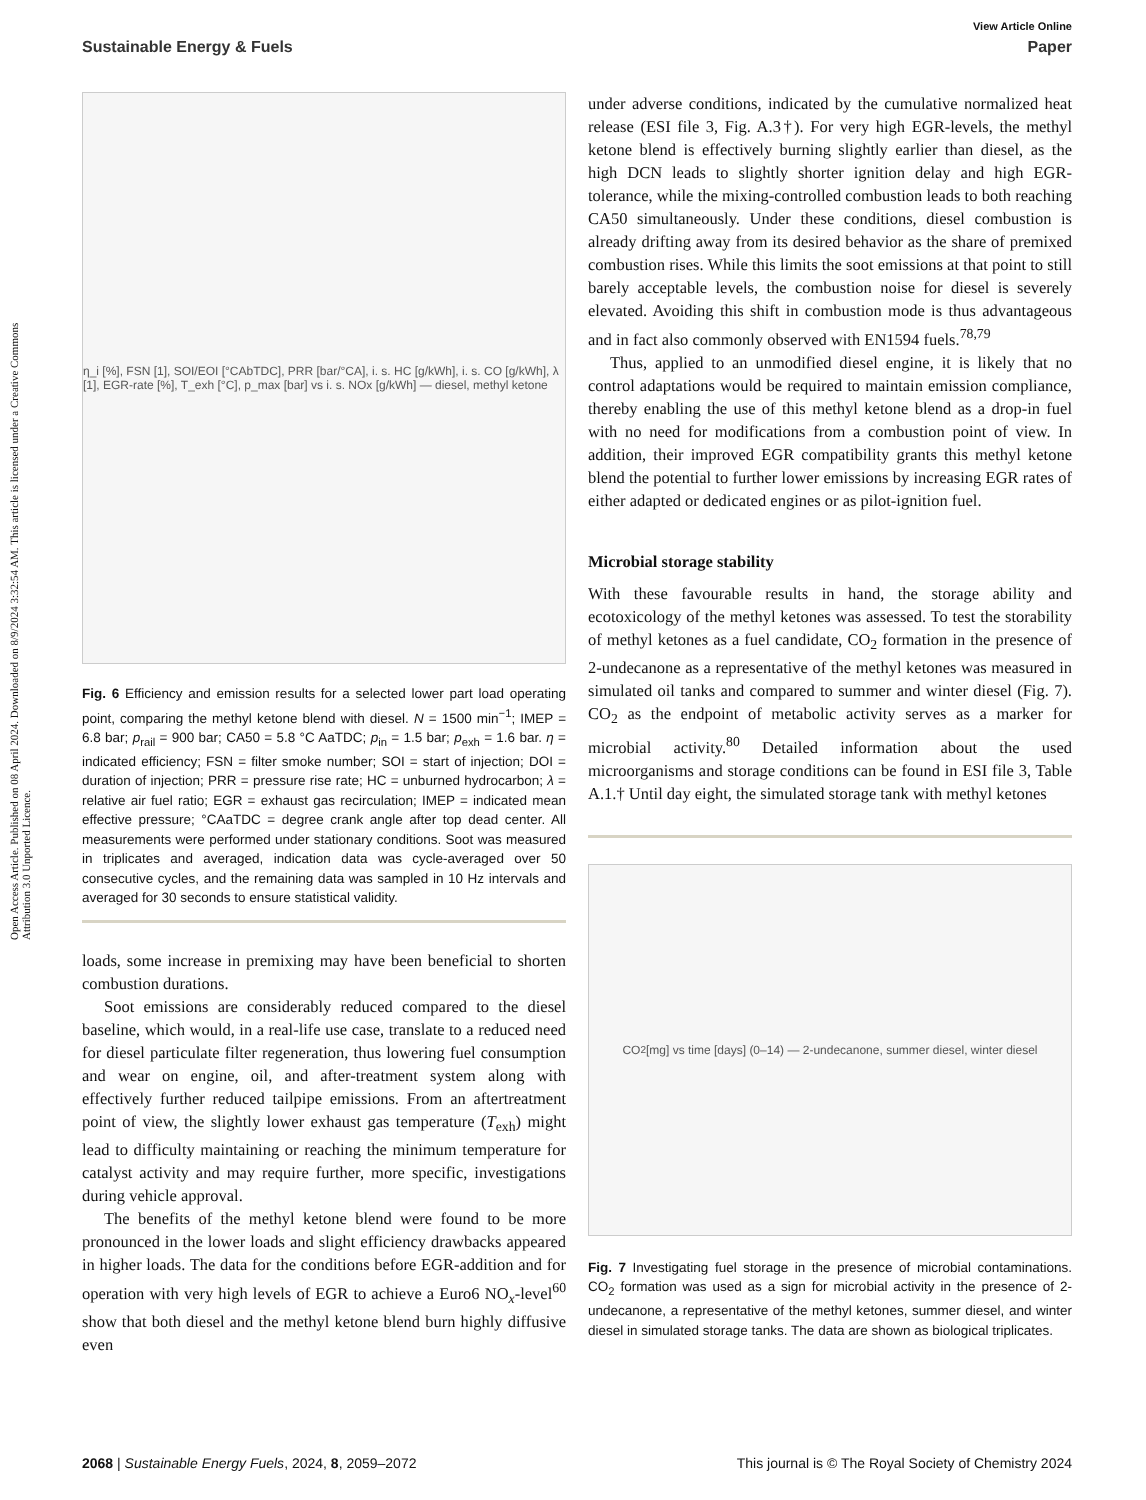View Article Online
Sustainable Energy & Fuels Paper
Open Access Article. Published on 08 April 2024. Downloaded on 8/9/2024 3:32:54 AM. This article is licensed under a Creative Commons Attribution 3.0 Unported Licence.
η_i [%], FSN [1], SOI/EOI [°CAbTDC], PRR [bar/°CA], i. s. HC [g/kWh], i. s. CO [g/kWh], λ [1], EGR-rate [%], T_exh [°C], p_max [bar] vs i. s. NOx [g/kWh] — diesel, methyl ketone
Fig. 6 Efficiency and emission results for a selected lower part load operating point, comparing the methyl ketone blend with diesel. N = 1500 min<sup>−1</sup>; IMEP = 6.8 bar; p<sub>rail</sub> = 900 bar; CA50 = 5.8 °C AaTDC; p<sub>in</sub> = 1.5 bar; p<sub>exh</sub> = 1.6 bar. η = indicated efficiency; FSN = filter smoke number; SOI = start of injection; DOI = duration of injection; PRR = pressure rise rate; HC = unburned hydrocarbon; λ = relative air fuel ratio; EGR = exhaust gas recirculation; IMEP = indicated mean effective pressure; °CAaTDC = degree crank angle after top dead center. All measurements were performed under stationary conditions. Soot was measured in triplicates and averaged, indication data was cycle-averaged over 50 consecutive cycles, and the remaining data was sampled in 10 Hz intervals and averaged for 30 seconds to ensure statistical validity.
loads, some increase in premixing may have been beneficial to shorten combustion durations.
Soot emissions are considerably reduced compared to the diesel baseline, which would, in a real-life use case, translate to a reduced need for diesel particulate filter regeneration, thus lowering fuel consumption and wear on engine, oil, and after-treatment system along with effectively further reduced tailpipe emissions. From an aftertreatment point of view, the slightly lower exhaust gas temperature (T<sub>exh</sub>) might lead to difficulty maintaining or reaching the minimum temperature for catalyst activity and may require further, more specific, investigations during vehicle approval.
The benefits of the methyl ketone blend were found to be more pronounced in the lower loads and slight efficiency drawbacks appeared in higher loads. The data for the conditions before EGR-addition and for operation with very high levels of EGR to achieve a Euro6 NO<sub>x</sub>-level<sup>60</sup> show that both diesel and the methyl ketone blend burn highly diffusive even
under adverse conditions, indicated by the cumulative normalized heat release (ESI file 3, Fig. A.3†). For very high EGR-levels, the methyl ketone blend is effectively burning slightly earlier than diesel, as the high DCN leads to slightly shorter ignition delay and high EGR-tolerance, while the mixing-controlled combustion leads to both reaching CA50 simultaneously. Under these conditions, diesel combustion is already drifting away from its desired behavior as the share of premixed combustion rises. While this limits the soot emissions at that point to still barely acceptable levels, the combustion noise for diesel is severely elevated. Avoiding this shift in combustion mode is thus advantageous and in fact also commonly observed with EN1594 fuels.<sup>78,79</sup>
Thus, applied to an unmodified diesel engine, it is likely that no control adaptations would be required to maintain emission compliance, thereby enabling the use of this methyl ketone blend as a drop-in fuel with no need for modifications from a combustion point of view. In addition, their improved EGR compatibility grants this methyl ketone blend the potential to further lower emissions by increasing EGR rates of either adapted or dedicated engines or as pilot-ignition fuel.
Microbial storage stability
With these favourable results in hand, the storage ability and ecotoxicology of the methyl ketones was assessed. To test the storability of methyl ketones as a fuel candidate, CO<sub>2</sub> formation in the presence of 2-undecanone as a representative of the methyl ketones was measured in simulated oil tanks and compared to summer and winter diesel (Fig. 7). CO<sub>2</sub> as the endpoint of metabolic activity serves as a marker for microbial activity.<sup>80</sup> Detailed information about the used microorganisms and storage conditions can be found in ESI file 3, Table A.1.† Until day eight, the simulated storage tank with methyl ketones
CO<sub>2</sub> [mg] vs time [days] (0–14) — 2-undecanone, summer diesel, winter diesel
Fig. 7 Investigating fuel storage in the presence of microbial contaminations. CO<sub>2</sub> formation was used as a sign for microbial activity in the presence of 2-undecanone, a representative of the methyl ketones, summer diesel, and winter diesel in simulated storage tanks. The data are shown as biological triplicates.
2068 | Sustainable Energy Fuels, 2024, 8, 2059–2072 This journal is © The Royal Society of Chemistry 2024